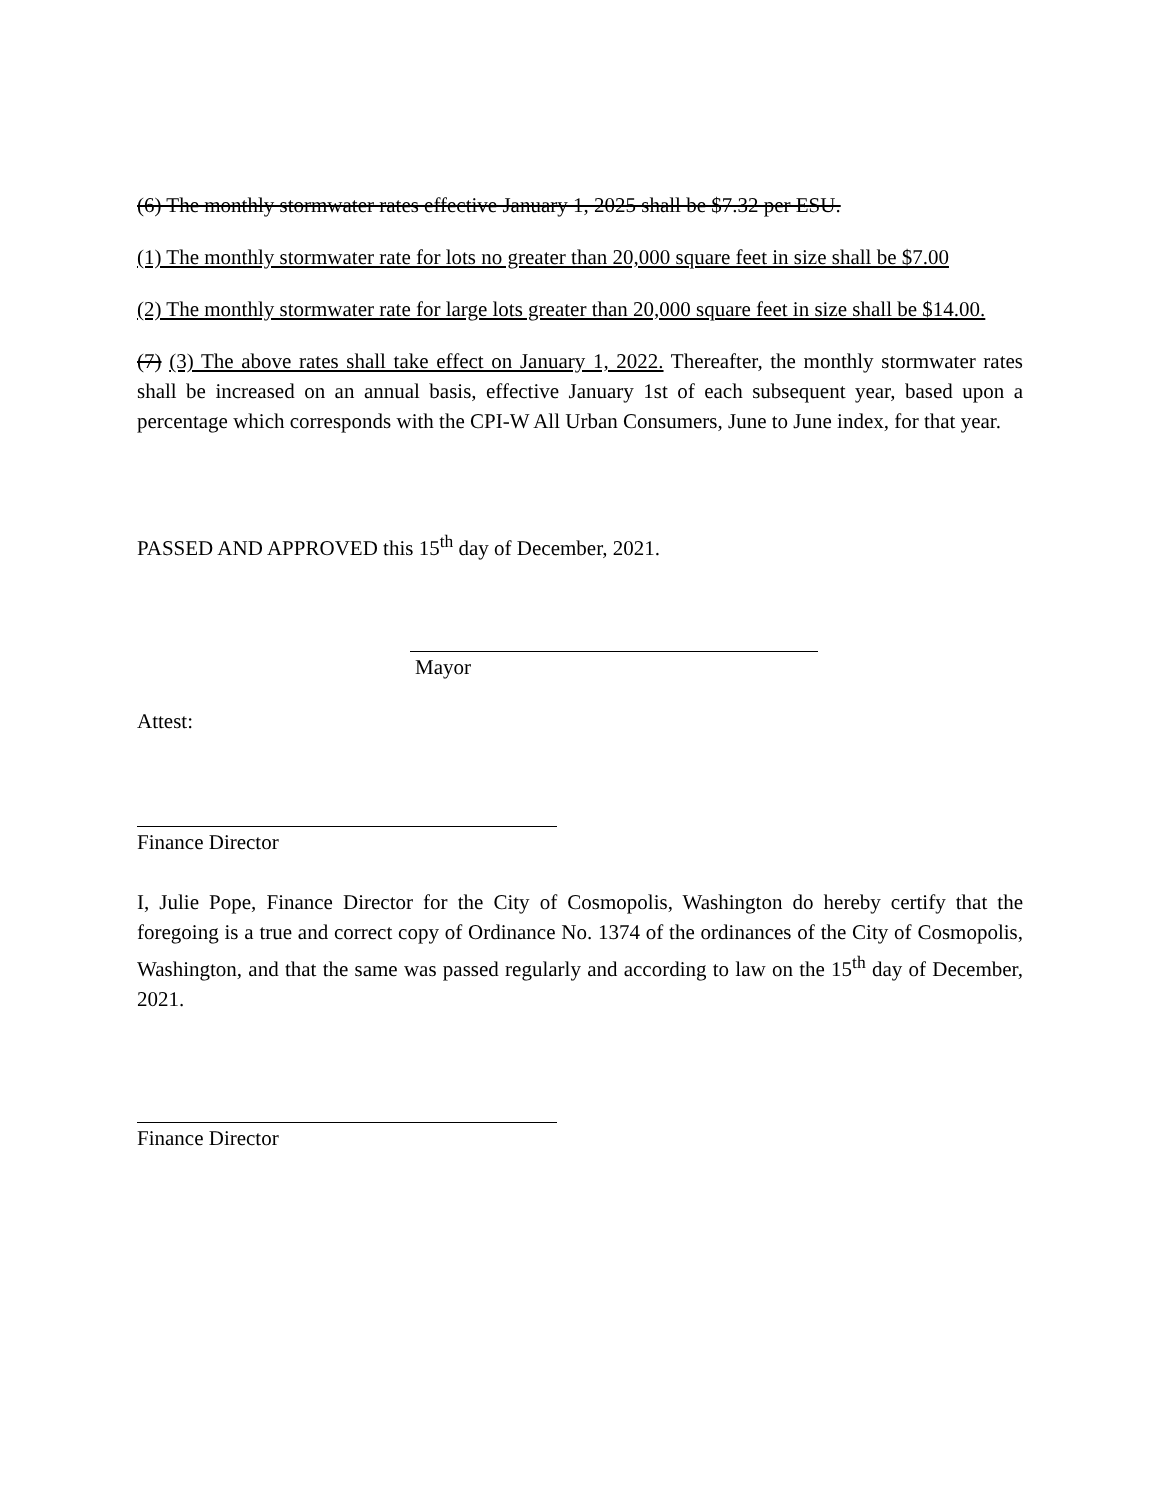(6) The monthly stormwater rates effective January 1, 2025 shall be $7.32 per ESU.
(1) The monthly stormwater rate for lots no greater than 20,000 square feet in size shall be $7.00
(2) The monthly stormwater rate for large lots greater than 20,000 square feet in size shall be $14.00.
(7) (3) The above rates shall take effect on January 1, 2022. Thereafter, the monthly stormwater rates shall be increased on an annual basis, effective January 1st of each subsequent year, based upon a percentage which corresponds with the CPI-W All Urban Consumers, June to June index, for that year.
PASSED AND APPROVED this 15<sup>th</sup> day of December, 2021.
Mayor
Attest:
Finance Director
I, Julie Pope, Finance Director for the City of Cosmopolis, Washington do hereby certify that the foregoing is a true and correct copy of Ordinance No. 1374 of the ordinances of the City of Cosmopolis, Washington, and that the same was passed regularly and according to law on the 15<sup>th</sup> day of December, 2021.
Finance Director